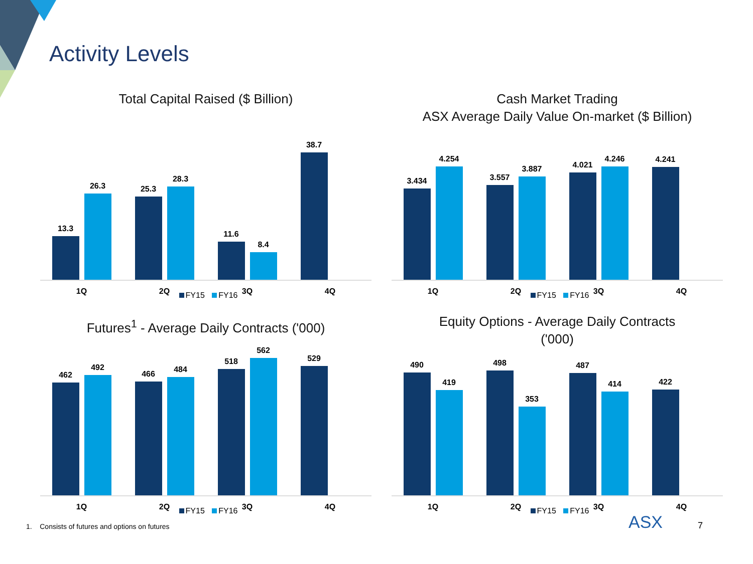Activity Levels
Total Capital Raised ($ Billion)
13.3
26.3
1Q
25.3
28.3
2Q
11.6
8.4
3Q
38.7
4Q
FY15 FY16
Cash Market Trading
ASX Average Daily Value On-market ($ Billion)
3.434
4.254
1Q
3.557
3.887
2Q
4.021
4.246
3Q
4.241
4Q
FY15 FY16
Futures<sup>1</sup> - Average Daily Contracts ('000)
462
492
1Q
466
484
2Q
518
562
3Q
529
4Q
FY15 FY16
Equity Options - Average Daily Contracts
('000)
490
419
1Q
498
353
2Q
487
414
3Q
422
4Q
FY15 FY16
1. Consists of futures and options on futures
ASX 7